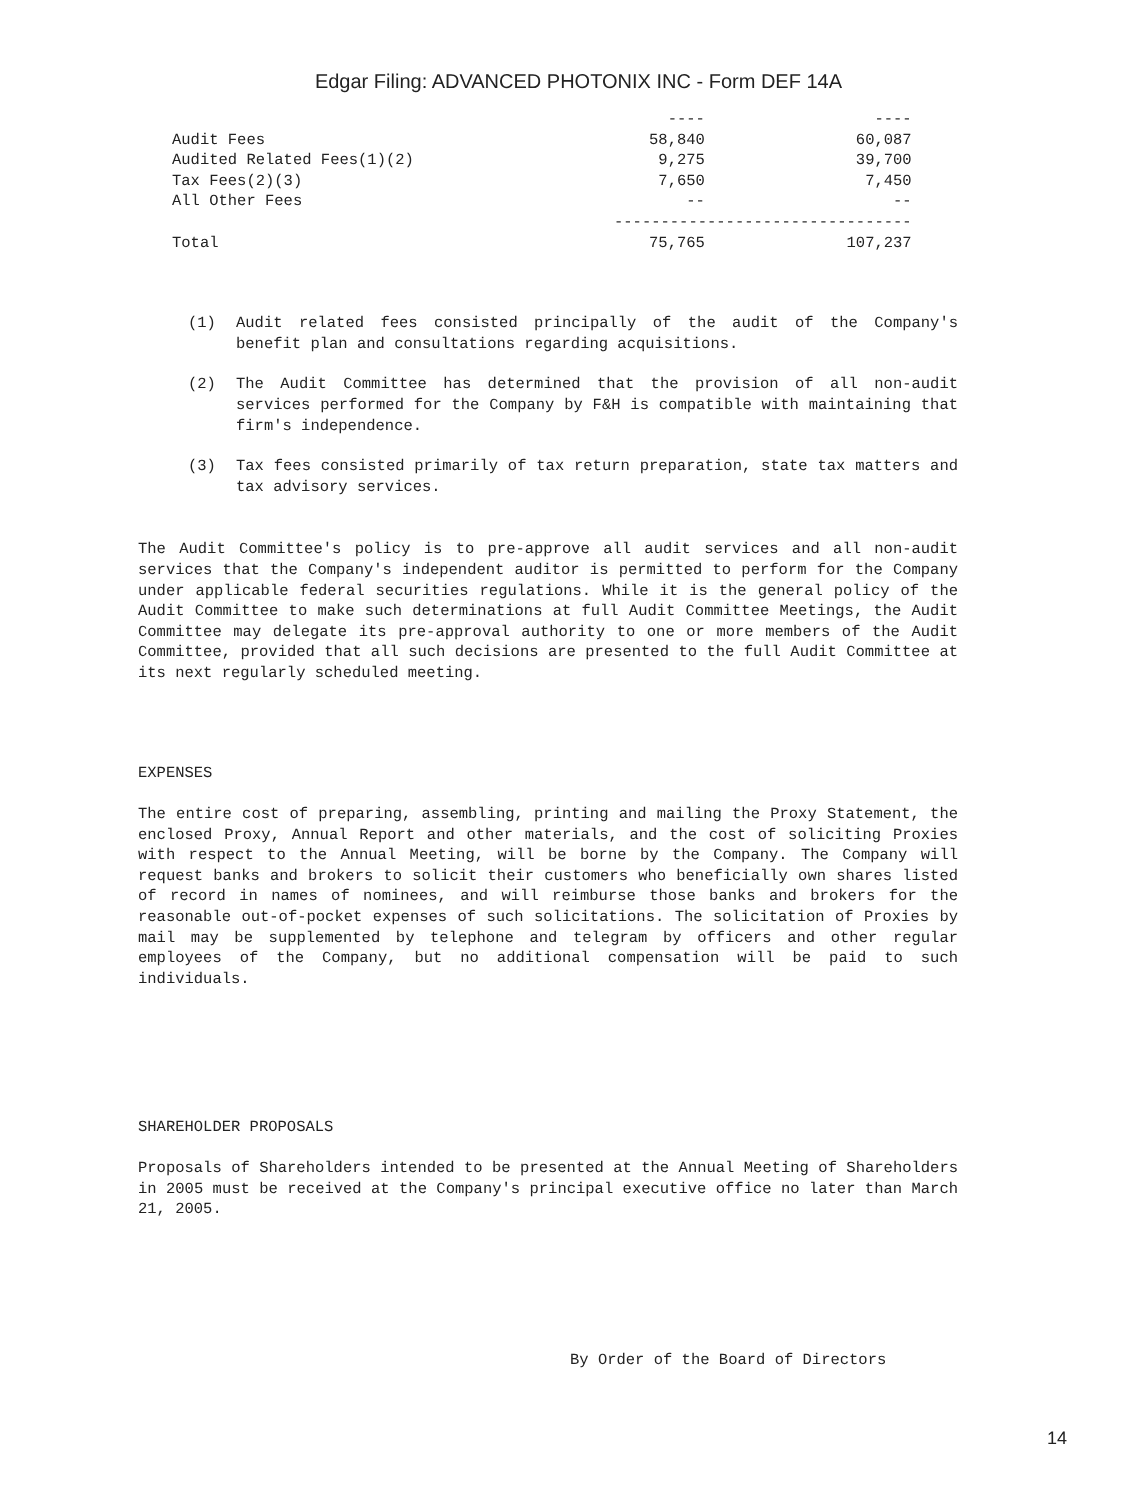Edgar Filing: ADVANCED PHOTONIX INC - Form DEF 14A
| | ---- | ---- |
| Audit Fees | 58,840 | 60,087 |
| Audited Related Fees(1)(2) | 9,275 | 39,700 |
| Tax Fees(2)(3) | 7,650 | 7,450 |
| All Other Fees | -- | -- |
| | -------------------------------- | |
| Total | 75,765 | 107,237 |
(1) Audit related fees consisted principally of the audit of the Company's benefit plan and consultations regarding acquisitions.
(2) The Audit Committee has determined that the provision of all non-audit services performed for the Company by F&H is compatible with maintaining that firm's independence.
(3) Tax fees consisted primarily of tax return preparation, state tax matters and tax advisory services.
The Audit Committee's policy is to pre-approve all audit services and all non-audit services that the Company's independent auditor is permitted to perform for the Company under applicable federal securities regulations. While it is the general policy of the Audit Committee to make such determinations at full Audit Committee Meetings, the Audit Committee may delegate its pre-approval authority to one or more members of the Audit Committee, provided that all such decisions are presented to the full Audit Committee at its next regularly scheduled meeting.
EXPENSES
The entire cost of preparing, assembling, printing and mailing the Proxy Statement, the enclosed Proxy, Annual Report and other materials, and the cost of soliciting Proxies with respect to the Annual Meeting, will be borne by the Company. The Company will request banks and brokers to solicit their customers who beneficially own shares listed of record in names of nominees, and will reimburse those banks and brokers for the reasonable out-of-pocket expenses of such solicitations. The solicitation of Proxies by mail may be supplemented by telephone and telegram by officers and other regular employees of the Company, but no additional compensation will be paid to such individuals.
SHAREHOLDER PROPOSALS
Proposals of Shareholders intended to be presented at the Annual Meeting of Shareholders in 2005 must be received at the Company's principal executive office no later than March 21, 2005.
By Order of the Board of Directors
14